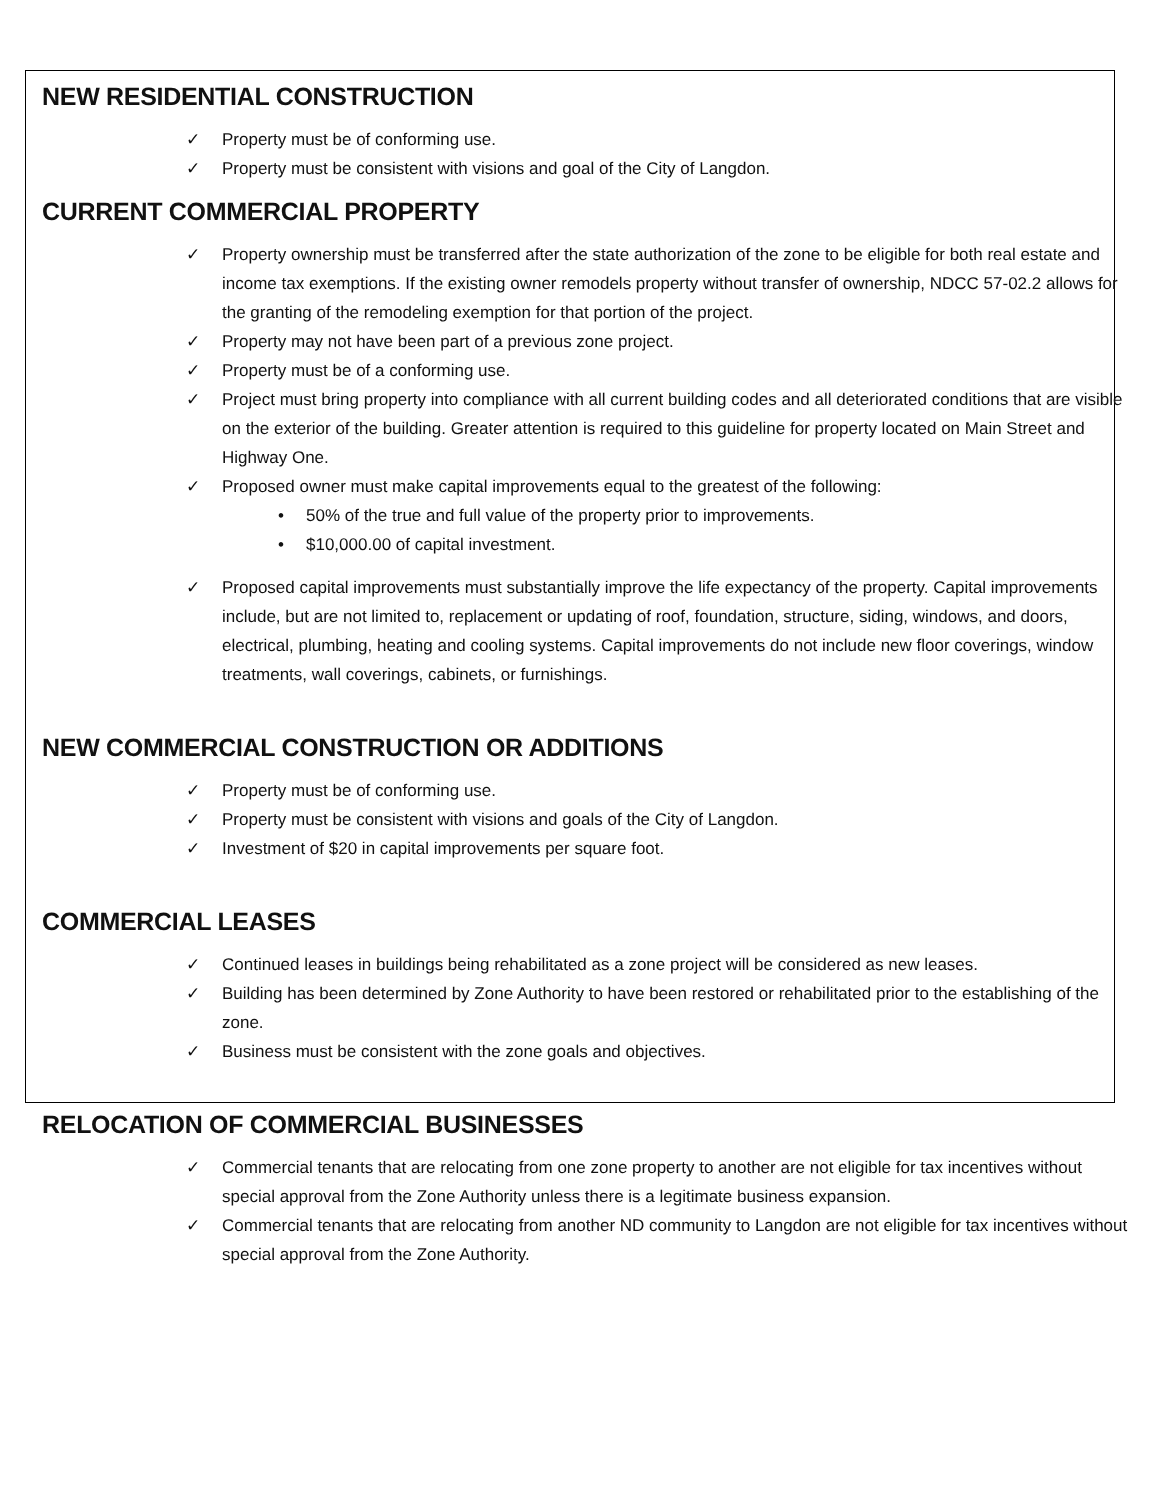NEW RESIDENTIAL CONSTRUCTION
✓ Property must be of conforming use.
✓ Property must be consistent with visions and goal of the City of Langdon.
CURRENT COMMERCIAL PROPERTY
✓ Property ownership must be transferred after the state authorization of the zone to be eligible for both real estate and income tax exemptions. If the existing owner remodels property without transfer of ownership, NDCC 57-02.2 allows for the granting of the remodeling exemption for that portion of the project.
✓ Property may not have been part of a previous zone project.
✓ Property must be of a conforming use.
✓ Project must bring property into compliance with all current building codes and all deteriorated conditions that are visible on the exterior of the building. Greater attention is required to this guideline for property located on Main Street and Highway One.
✓ Proposed owner must make capital improvements equal to the greatest of the following:
• 50% of the true and full value of the property prior to improvements.
• $10,000.00 of capital investment.
✓ Proposed capital improvements must substantially improve the life expectancy of the property. Capital improvements include, but are not limited to, replacement or updating of roof, foundation, structure, siding, windows, and doors, electrical, plumbing, heating and cooling systems. Capital improvements do not include new floor coverings, window treatments, wall coverings, cabinets, or furnishings.
NEW COMMERCIAL CONSTRUCTION OR ADDITIONS
✓ Property must be of conforming use.
✓ Property must be consistent with visions and goals of the City of Langdon.
✓ Investment of $20 in capital improvements per square foot.
COMMERCIAL LEASES
✓ Continued leases in buildings being rehabilitated as a zone project will be considered as new leases.
✓ Building has been determined by Zone Authority to have been restored or rehabilitated prior to the establishing of the zone.
✓ Business must be consistent with the zone goals and objectives.
RELOCATION OF COMMERCIAL BUSINESSES
✓ Commercial tenants that are relocating from one zone property to another are not eligible for tax incentives without special approval from the Zone Authority unless there is a legitimate business expansion.
✓ Commercial tenants that are relocating from another ND community to Langdon are not eligible for tax incentives without special approval from the Zone Authority.